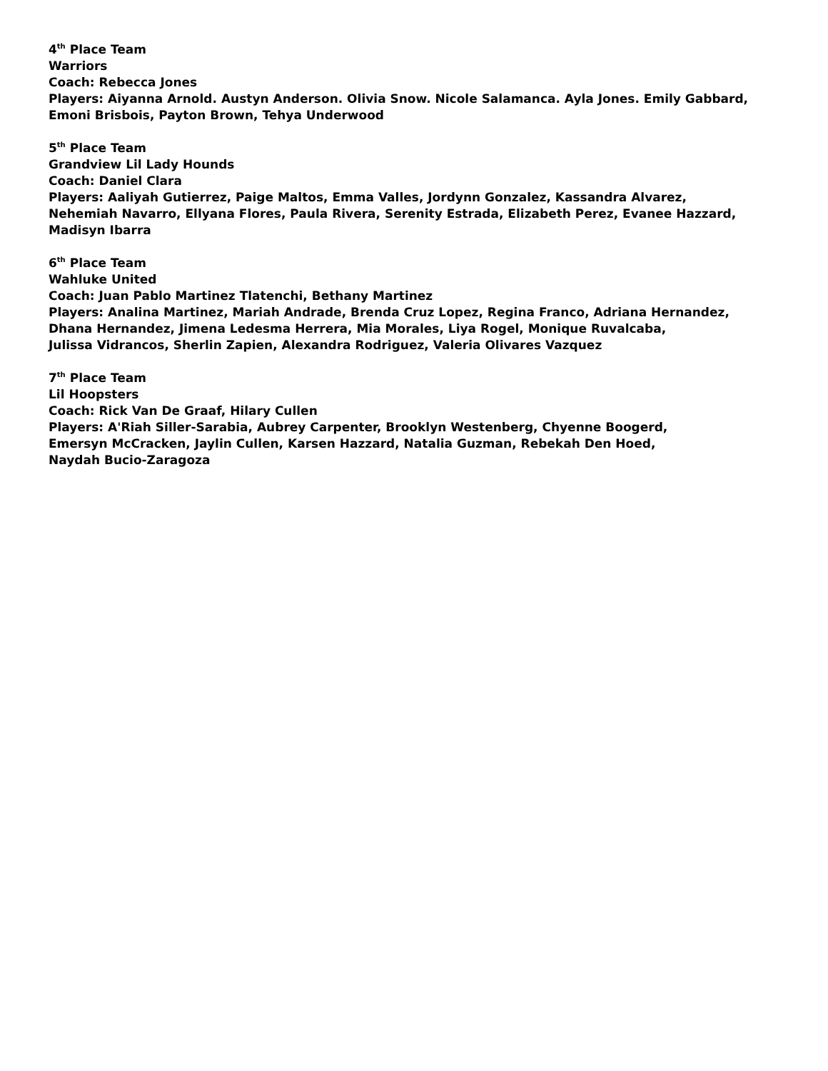4<sup>th</sup> Place Team
Warriors
Coach: Rebecca Jones
Players: Aiyanna Arnold. Austyn Anderson. Olivia Snow. Nicole Salamanca. Ayla Jones. Emily Gabbard,
Emoni Brisbois, Payton Brown, Tehya Underwood
5<sup>th</sup> Place Team
Grandview Lil Lady Hounds
Coach: Daniel Clara
Players: Aaliyah Gutierrez, Paige Maltos, Emma Valles, Jordynn Gonzalez, Kassandra Alvarez,
Nehemiah Navarro, Ellyana Flores, Paula Rivera, Serenity Estrada, Elizabeth Perez, Evanee Hazzard,
Madisyn Ibarra
6<sup>th</sup> Place Team
Wahluke United
Coach: Juan Pablo Martinez Tlatenchi, Bethany Martinez
Players: Analina Martinez, Mariah Andrade, Brenda Cruz Lopez, Regina Franco, Adriana Hernandez,
Dhana Hernandez, Jimena Ledesma Herrera, Mia Morales, Liya Rogel, Monique Ruvalcaba,
Julissa Vidrancos, Sherlin Zapien, Alexandra Rodriguez, Valeria Olivares Vazquez
7<sup>th</sup> Place Team
Lil Hoopsters
Coach: Rick Van De Graaf, Hilary Cullen
Players: A'Riah Siller-Sarabia, Aubrey Carpenter, Brooklyn Westenberg, Chyenne Boogerd,
Emersyn McCracken, Jaylin Cullen, Karsen Hazzard, Natalia Guzman, Rebekah Den Hoed,
Naydah Bucio-Zaragoza